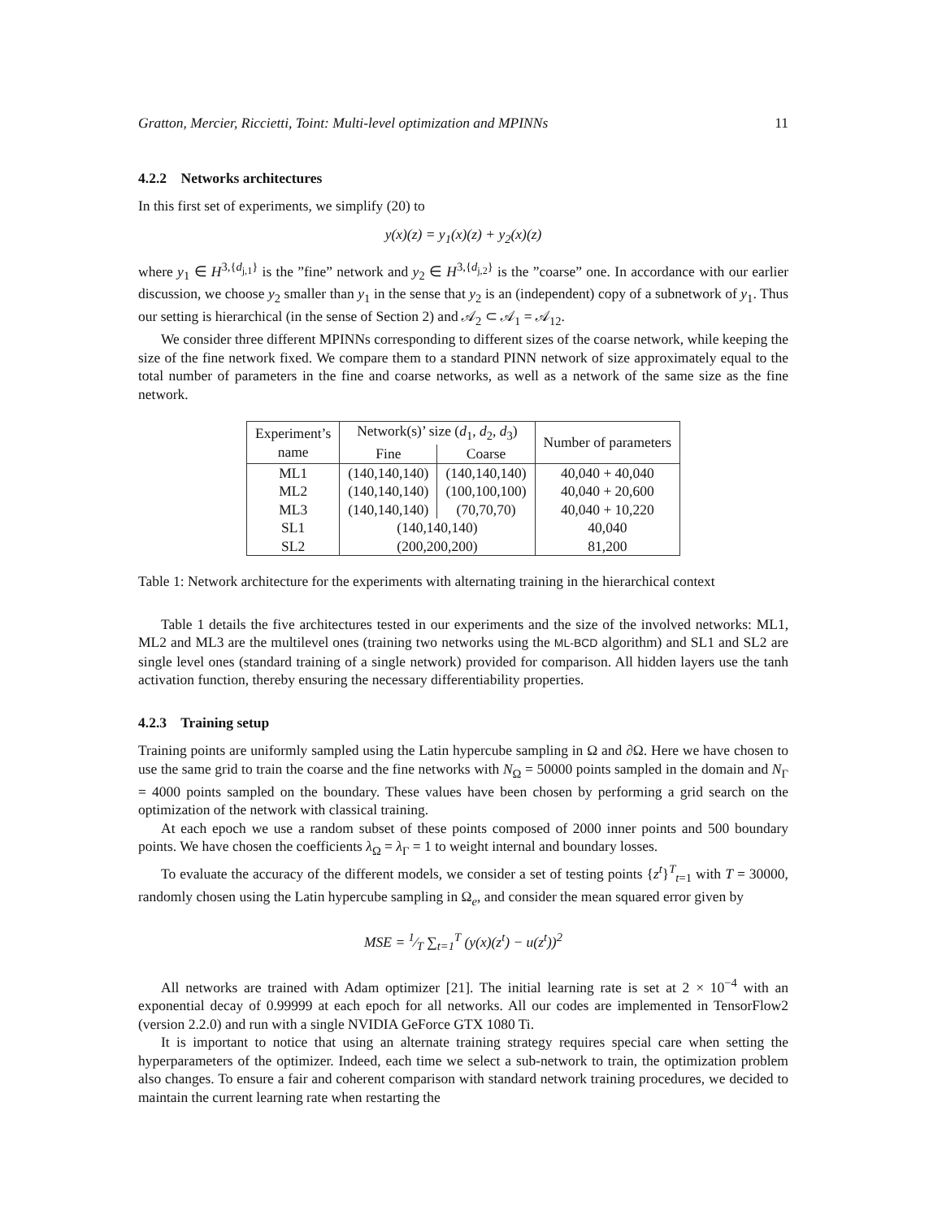Gratton, Mercier, Riccietti, Toint: Multi-level optimization and MPINNs 11
4.2.2 Networks architectures
In this first set of experiments, we simplify (20) to
y(x)(z) = y<sub>1</sub>(x)(z) + y<sub>2</sub>(x)(z)
where y<sub>1</sub> ∈ H<sup>3,{d<sub>j,1</sub>}</sup> is the ”fine” network and y<sub>2</sub> ∈ H<sup>3,{d<sub>j,2</sub>}</sup> is the ”coarse” one. In accordance with our earlier discussion, we choose y<sub>2</sub> smaller than y<sub>1</sub> in the sense that y<sub>2</sub> is an (independent) copy of a subnetwork of y<sub>1</sub>. Thus our setting is hierarchical (in the sense of Section 2) and 𝒜<sub>2</sub> ⊂ 𝒜<sub>1</sub> = 𝒜<sub>12</sub>.
We consider three different MPINNs corresponding to different sizes of the coarse network, while keeping the size of the fine network fixed. We compare them to a standard PINN network of size approximately equal to the total number of parameters in the fine and coarse networks, as well as a network of the same size as the fine network.
| Experiment’s name | Network(s)’ size ( d<sub>1</sub>, d<sub>2</sub>, d<sub>3</sub>) | | Number of parameters |
| --- | --- | --- | --- |
| | Fine | Coarse | |
| ML1 | (140,140,140) | (140,140,140) | 40,040 + 40,040 |
| ML2 | (140,140,140) | (100,100,100) | 40,040 + 20,600 |
| ML3 | (140,140,140) | (70,70,70) | 40,040 + 10,220 |
| SL1 | (140,140,140) | | 40,040 |
| SL2 | (200,200,200) | | 81,200 |
Table 1: Network architecture for the experiments with alternating training in the hierarchical context
Table 1 details the five architectures tested in our experiments and the size of the involved networks: ML1, ML2 and ML3 are the multilevel ones (training two networks using the ML-BCD algorithm) and SL1 and SL2 are single level ones (standard training of a single network) provided for comparison. All hidden layers use the tanh activation function, thereby ensuring the necessary differentiability properties.
4.2.3 Training setup
Training points are uniformly sampled using the Latin hypercube sampling in Ω and ∂Ω. Here we have chosen to use the same grid to train the coarse and the fine networks with N<sub>Ω</sub> = 50000 points sampled in the domain and N<sub>Γ</sub> = 4000 points sampled on the boundary. These values have been chosen by performing a grid search on the optimization of the network with classical training.
At each epoch we use a random subset of these points composed of 2000 inner points and 500 boundary points. We have chosen the coefficients λ<sub>Ω</sub> = λ<sub>Γ</sub> = 1 to weight internal and boundary losses.
To evaluate the accuracy of the different models, we consider a set of testing points {z<sup>t</sup>}<sup>T</sup><sub>t=1</sub> with T = 30000, randomly chosen using the Latin hypercube sampling in Ω<sub>e</sub>, and consider the mean squared error given by
MSE = 1⁄T ∑<sub>t=1</sub><sup>T</sup> (y(x)(z<sup>t</sup>) − u(z<sup>t</sup>))<sup>2</sup>
All networks are trained with Adam optimizer [21]. The initial learning rate is set at 2 × 10<sup>−4</sup> with an exponential decay of 0.99999 at each epoch for all networks. All our codes are implemented in TensorFlow2 (version 2.2.0) and run with a single NVIDIA GeForce GTX 1080 Ti.
It is important to notice that using an alternate training strategy requires special care when setting the hyperparameters of the optimizer. Indeed, each time we select a sub-network to train, the optimization problem also changes. To ensure a fair and coherent comparison with standard network training procedures, we decided to maintain the current learning rate when restarting the